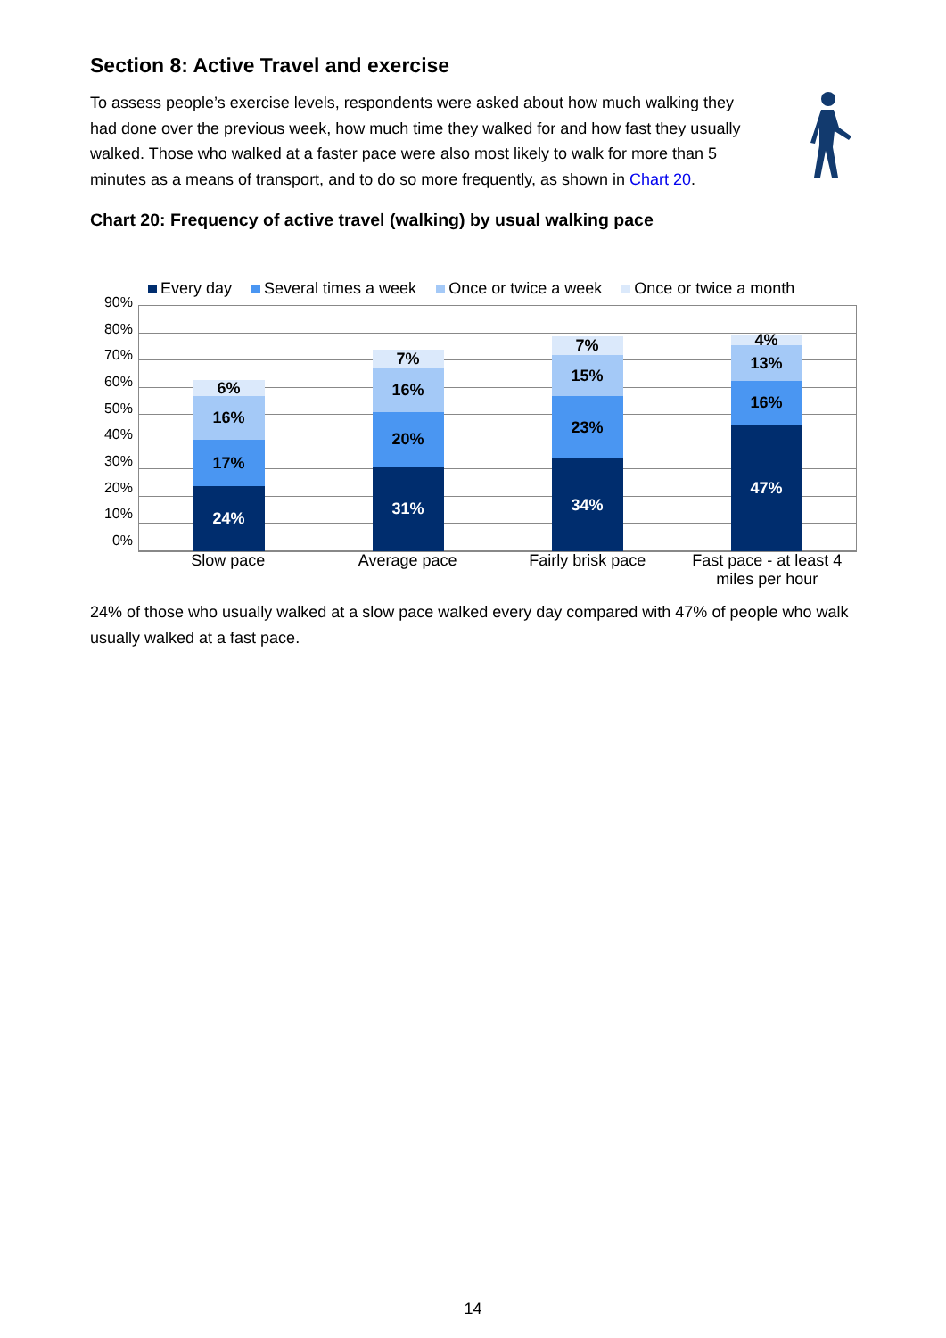Section 8: Active Travel and exercise
To assess people’s exercise levels, respondents were asked about how much walking they had done over the previous week, how much time they walked for and how fast they usually walked. Those who walked at a faster pace were also most likely to walk for more than 5 minutes as a means of transport, and to do so more frequently, as shown in Chart 20.
Chart 20: Frequency of active travel (walking) by usual walking pace
Every day Several times a week Once or twice a week Once or twice a month
90%
80%
70%
60%
50%
40%
30%
20%
10%
0%
6%
16%
17%
24%
7%
16%
20%
31%
7%
15%
23%
34%
4%
13%
16%
47%
Slow pace Average pace Fairly brisk pace Fast pace - at least 4 miles per hour
24% of those who usually walked at a slow pace walked every day compared with 47% of people who walk usually walked at a fast pace.
14